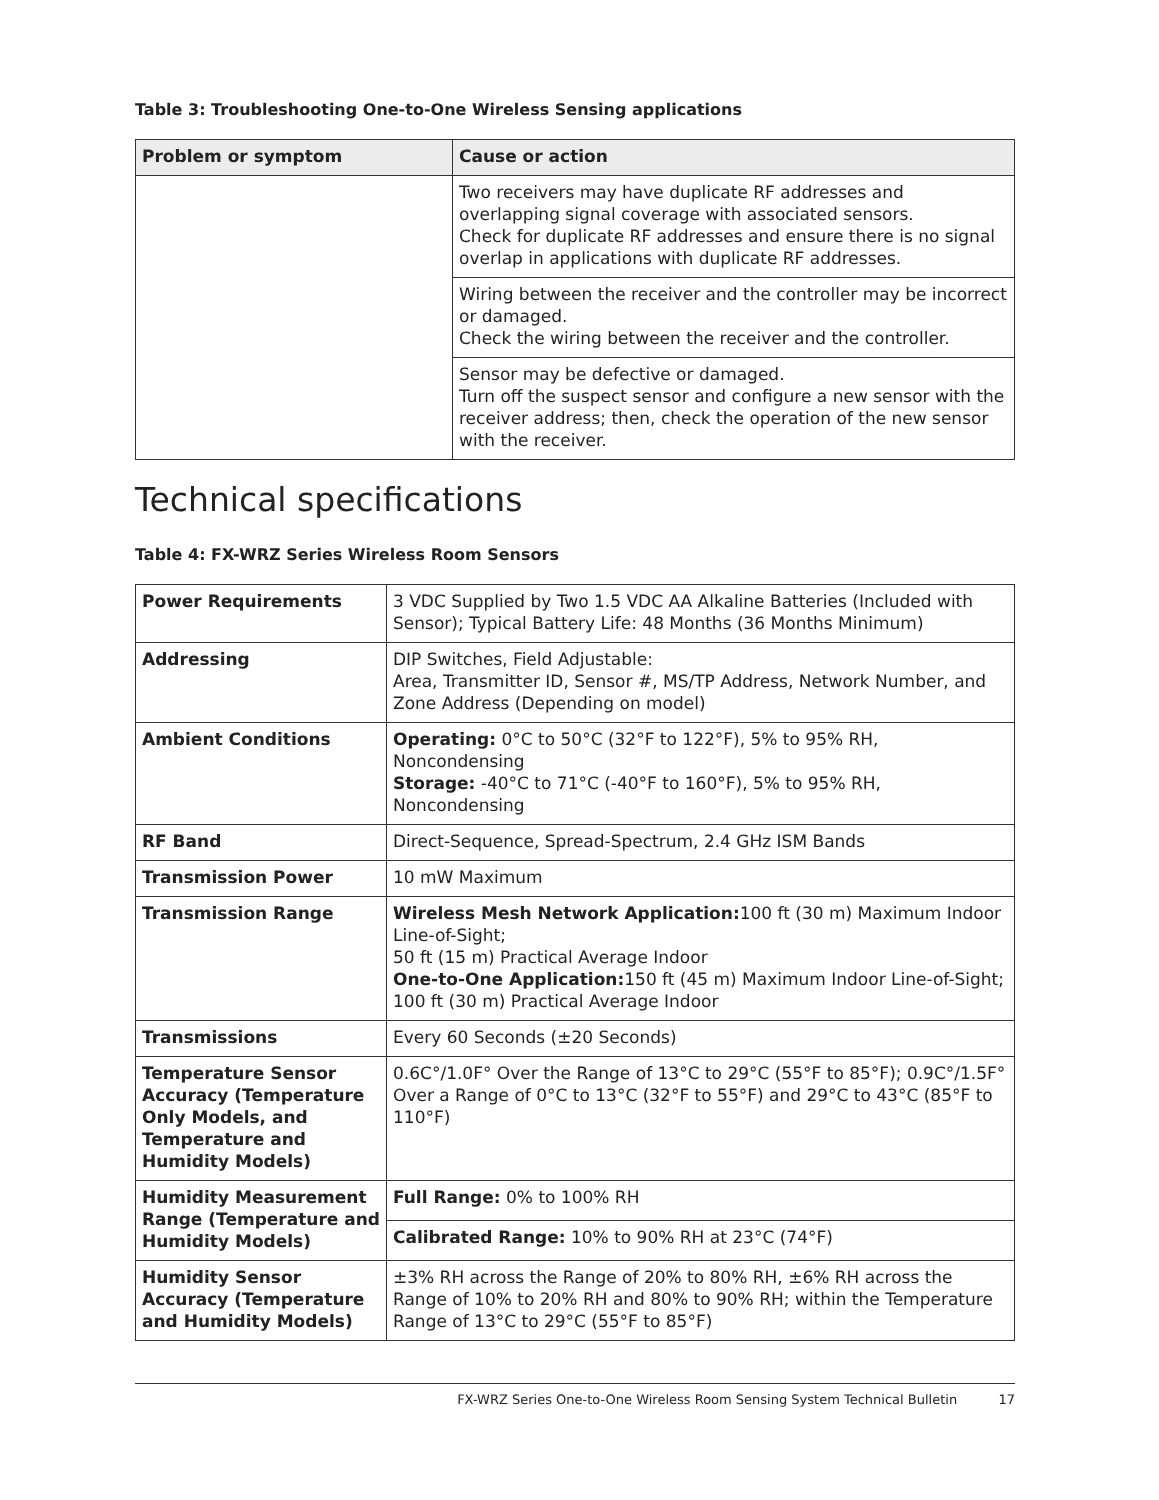Table 3: Troubleshooting One-to-One Wireless Sensing applications
| Problem or symptom | Cause or action |
| --- | --- |
| | Two receivers may have duplicate RF addresses and overlapping signal coverage with associated sensors. Check for duplicate RF addresses and ensure there is no signal overlap in applications with duplicate RF addresses. |
| | Wiring between the receiver and the controller may be incorrect or damaged. Check the wiring between the receiver and the controller. |
| | Sensor may be defective or damaged. Turn off the suspect sensor and configure a new sensor with the receiver address; then, check the operation of the new sensor with the receiver. |
Technical specifications
Table 4: FX-WRZ Series Wireless Room Sensors
| Power Requirements | 3 VDC Supplied by Two 1.5 VDC AA Alkaline Batteries (Included with Sensor); Typical Battery Life: 48 Months (36 Months Minimum) |
| Addressing | DIP Switches, Field Adjustable: Area, Transmitter ID, Sensor #, MS/TP Address, Network Number, and Zone Address (Depending on model) |
| Ambient Conditions | Operating: 0°C to 50°C (32°F to 122°F), 5% to 95% RH, Noncondensing Storage: -40°C to 71°C (-40°F to 160°F), 5% to 95% RH, Noncondensing |
| RF Band | Direct-Sequence, Spread-Spectrum, 2.4 GHz ISM Bands |
| Transmission Power | 10 mW Maximum |
| Transmission Range | Wireless Mesh Network Application: 100 ft (30 m) Maximum Indoor Line-of-Sight; 50 ft (15 m) Practical Average Indoor One-to-One Application: 150 ft (45 m) Maximum Indoor Line-of-Sight; 100 ft (30 m) Practical Average Indoor |
| Transmissions | Every 60 Seconds (±20 Seconds) |
| Temperature Sensor Accuracy (Temperature Only Models, and Temperature and Humidity Models) | 0.6C°/1.0F° Over the Range of 13°C to 29°C (55°F to 85°F); 0.9C°/1.5F° Over a Range of 0°C to 13°C (32°F to 55°F) and 29°C to 43°C (85°F to 110°F) |
| Humidity Measurement Range (Temperature and Humidity Models) | Full Range: 0% to 100% RH |
| | Calibrated Range: 10% to 90% RH at 23°C (74°F) |
| Humidity Sensor Accuracy (Temperature and Humidity Models) | ±3% RH across the Range of 20% to 80% RH, ±6% RH across the Range of 10% to 20% RH and 80% to 90% RH; within the Temperature Range of 13°C to 29°C (55°F to 85°F) |
FX-WRZ Series One-to-One Wireless Room Sensing System Technical Bulletin 17